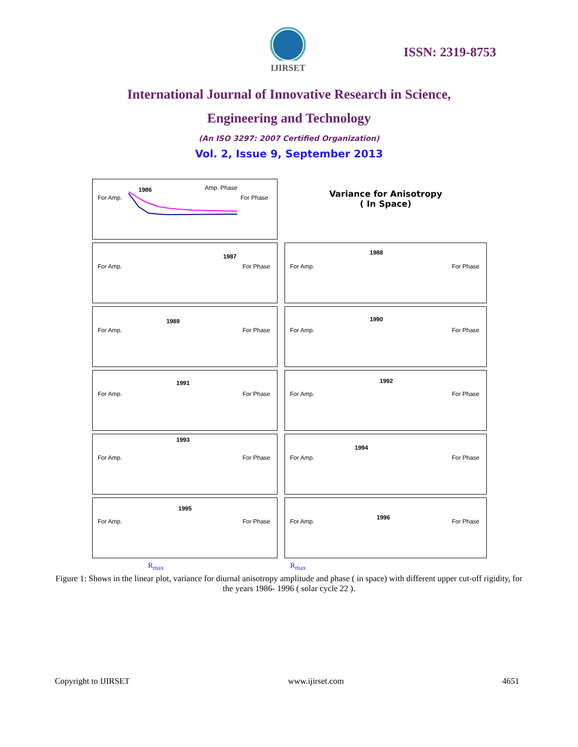IJIRSET
ISSN: 2319-8753
International Journal of Innovative Research in Science,
Engineering and Technology
(An ISO 3297: 2007 Certified Organization)
Vol. 2, Issue 9, September 2013
1986 Amp. Phase
For Amp. For Phase
Variance for Anisotropy
( In Space)
1987
For Amp. For Phase
1988
For Amp. For Phase
1989
For Amp. For Phase
1990
For Amp. For Phase
1991
For Amp. For Phase
1992
For Amp. For Phase
1993
For Amp. For Phase
1994
For Amp. For Phase
1995
For Amp. For Phase
1996
For Amp. For Phase
R<sub>max</sub> R<sub>max</sub>
Figure 1: Shows in the linear plot, variance for diurnal anisotropy amplitude and phase ( in space) with different upper cut-off rigidity, for the years 1986- 1996 ( solar cycle 22 ).
Copyright to IJIRSET www.ijirset.com 4651